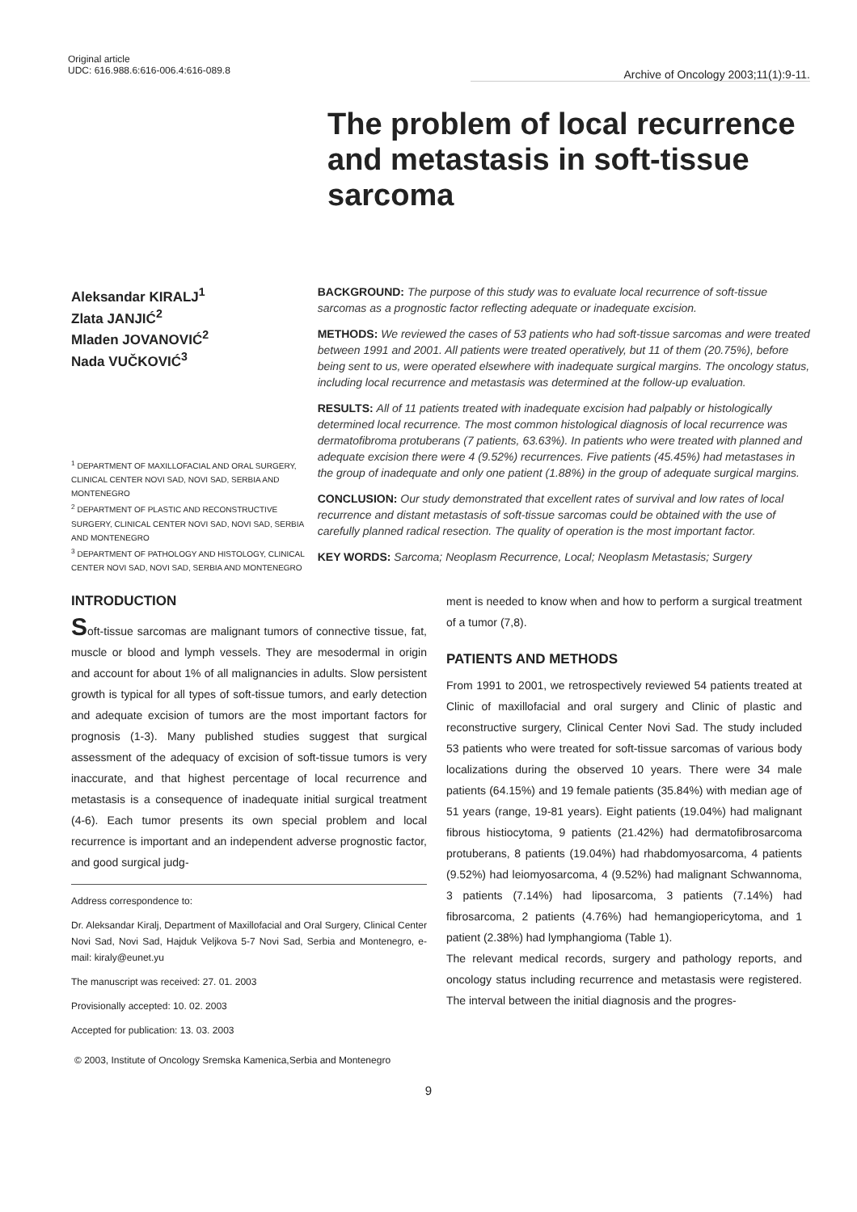Original article
UDC: 616.988.6:616-006.4:616-089.8
Archive of Oncology 2003;11(1):9-11.
The problem of local recurrence and metastasis in soft-tissue sarcoma
Aleksandar KIRALJ<sup>1</sup>
Zlata JANJIĆ<sup>2</sup>
Mladen JOVANOVIĆ<sup>2</sup>
Nada VUČKOVIĆ<sup>3</sup>
<sup>1</sup> DEPARTMENT OF MAXILLOFACIAL AND ORAL SURGERY, CLINICAL CENTER NOVI SAD, NOVI SAD, SERBIA AND MONTENEGRO
<sup>2</sup> DEPARTMENT OF PLASTIC AND RECONSTRUCTIVE SURGERY, CLINICAL CENTER NOVI SAD, NOVI SAD, SERBIA AND MONTENEGRO
<sup>3</sup> DEPARTMENT OF PATHOLOGY AND HISTOLOGY, CLINICAL CENTER NOVI SAD, NOVI SAD, SERBIA AND MONTENEGRO
BACKGROUND: The purpose of this study was to evaluate local recurrence of soft-tissue sarcomas as a prognostic factor reflecting adequate or inadequate excision.
METHODS: We reviewed the cases of 53 patients who had soft-tissue sarcomas and were treated between 1991 and 2001. All patients were treated operatively, but 11 of them (20.75%), before being sent to us, were operated elsewhere with inadequate surgical margins. The oncology status, including local recurrence and metastasis was determined at the follow-up evaluation.
RESULTS: All of 11 patients treated with inadequate excision had palpably or histologically determined local recurrence. The most common histological diagnosis of local recurrence was dermatofibroma protuberans (7 patients, 63.63%). In patients who were treated with planned and adequate excision there were 4 (9.52%) recurrences. Five patients (45.45%) had metastases in the group of inadequate and only one patient (1.88%) in the group of adequate surgical margins.
CONCLUSION: Our study demonstrated that excellent rates of survival and low rates of local recurrence and distant metastasis of soft-tissue sarcomas could be obtained with the use of carefully planned radical resection. The quality of operation is the most important factor.
KEY WORDS: Sarcoma; Neoplasm Recurrence, Local; Neoplasm Metastasis; Surgery
INTRODUCTION
Soft-tissue sarcomas are malignant tumors of connective tissue, fat, muscle or blood and lymph vessels. They are mesodermal in origin and account for about 1% of all malignancies in adults. Slow persistent growth is typical for all types of soft-tissue tumors, and early detection and adequate excision of tumors are the most important factors for prognosis (1-3). Many published studies suggest that surgical assessment of the adequacy of excision of soft-tissue tumors is very inaccurate, and that highest percentage of local recurrence and metastasis is a consequence of inadequate initial surgical treatment (4-6). Each tumor presents its own special problem and local recurrence is important and an independent adverse prognostic factor, and good surgical judg-
Address correspondence to:
Dr. Aleksandar Kiralj, Department of Maxillofacial and Oral Surgery, Clinical Center Novi Sad, Novi Sad, Hajduk Veljkova 5-7 Novi Sad, Serbia and Montenegro, e-mail: kiraly@eunet.yu
The manuscript was received: 27. 01. 2003
Provisionally accepted: 10. 02. 2003
Accepted for publication: 13. 03. 2003
ment is needed to know when and how to perform a surgical treatment of a tumor (7,8).
PATIENTS AND METHODS
From 1991 to 2001, we retrospectively reviewed 54 patients treated at Clinic of maxillofacial and oral surgery and Clinic of plastic and reconstructive surgery, Clinical Center Novi Sad. The study included 53 patients who were treated for soft-tissue sarcomas of various body localizations during the observed 10 years. There were 34 male patients (64.15%) and 19 female patients (35.84%) with median age of 51 years (range, 19-81 years). Eight patients (19.04%) had malignant fibrous histiocytoma, 9 patients (21.42%) had dermatofibrosarcoma protuberans, 8 patients (19.04%) had rhabdomyosarcoma, 4 patients (9.52%) had leiomyosarcoma, 4 (9.52%) had malignant Schwannoma, 3 patients (7.14%) had liposarcoma, 3 patients (7.14%) had fibrosarcoma, 2 patients (4.76%) had hemangiopericytoma, and 1 patient (2.38%) had lymphangioma (Table 1).
The relevant medical records, surgery and pathology reports, and oncology status including recurrence and metastasis were registered. The interval between the initial diagnosis and the progres-
© 2003, Institute of Oncology Sremska Kamenica,Serbia and Montenegro
9